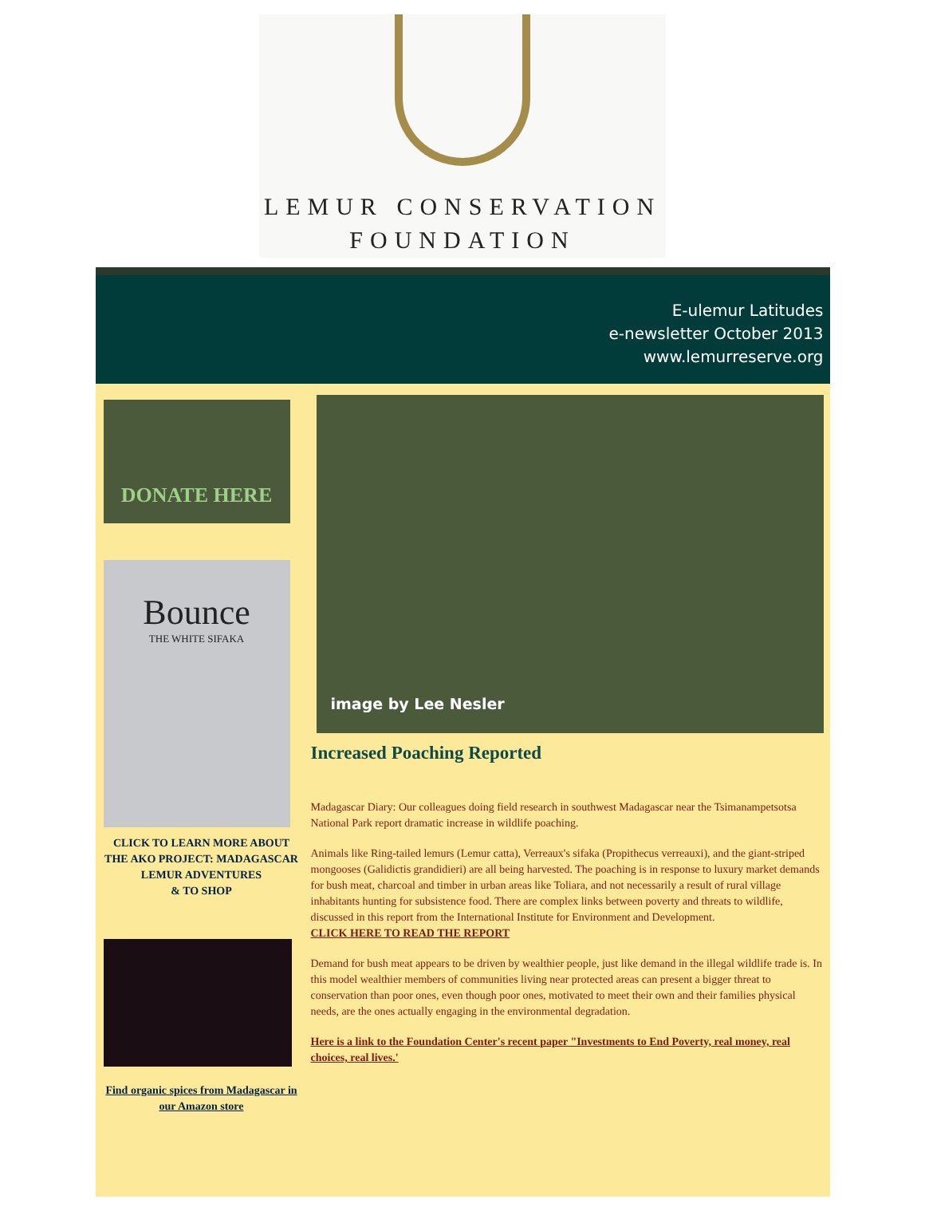LEMUR CONSERVATION
FOUNDATION
E-ulemur Latitudes
e-newsletter October 2013
www.lemurreserve.org
DONATE HERE
Bounce
THE WHITE SIFAKA
CLICK TO LEARN MORE ABOUT THE AKO PROJECT: MADAGASCAR LEMUR ADVENTURES
& TO SHOP
Find organic spices from Madagascar in our Amazon store
image by Lee Nesler
Increased Poaching Reported
Madagascar Diary: Our colleagues doing field research in southwest Madagascar near the Tsimanampetsotsa National Park report dramatic increase in wildlife poaching.
Animals like Ring-tailed lemurs (Lemur catta), Verreaux's sifaka (Propithecus verreauxi), and the giant-striped mongooses (Galidictis grandidieri) are all being harvested. The poaching is in response to luxury market demands for bush meat, charcoal and timber in urban areas like Toliara, and not necessarily a result of rural village inhabitants hunting for subsistence food. There are complex links between poverty and threats to wildlife, discussed in this report from the International Institute for Environment and Development.
CLICK HERE TO READ THE REPORT
Demand for bush meat appears to be driven by wealthier people, just like demand in the illegal wildlife trade is. In this model wealthier members of communities living near protected areas can present a bigger threat to conservation than poor ones, even though poor ones, motivated to meet their own and their families physical needs, are the ones actually engaging in the environmental degradation.
Here is a link to the Foundation Center's recent paper "Investments to End Poverty, real money, real choices, real lives.'